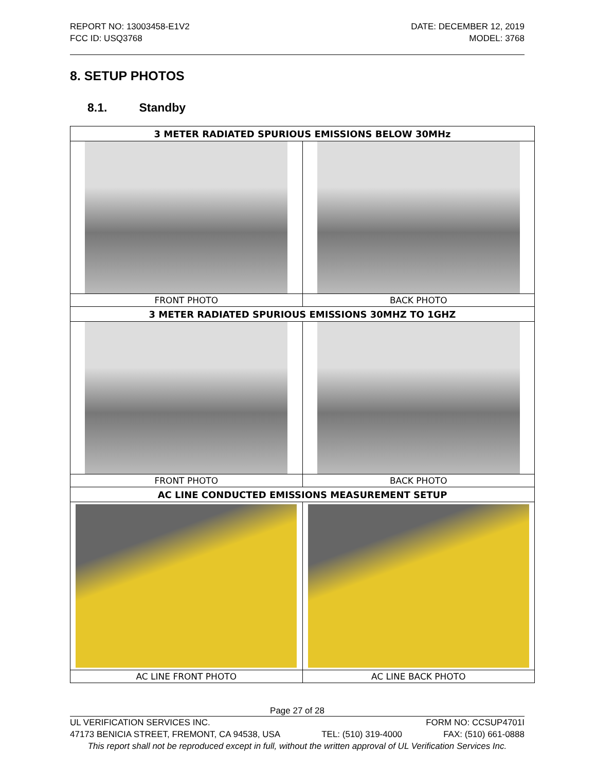REPORT NO: 13003458-E1V2
FCC ID: USQ3768
DATE: DECEMBER 12, 2019
MODEL: 3768
8. SETUP PHOTOS
8.1. Standby
| 3 METER RADIATED SPURIOUS EMISSIONS BELOW 30MHz | |
| --- | --- |
| FRONT PHOTO | BACK PHOTO |
| 3 METER RADIATED SPURIOUS EMISSIONS 30MHZ TO 1GHZ | |
| FRONT PHOTO | BACK PHOTO |
| AC LINE CONDUCTED EMISSIONS MEASUREMENT SETUP | |
| AC LINE FRONT PHOTO | AC LINE BACK PHOTO |
Page 27 of 28
UL VERIFICATION SERVICES INC. FORM NO: CCSUP4701I
47173 BENICIA STREET, FREMONT, CA 94538, USA TEL: (510) 319-4000 FAX: (510) 661-0888
This report shall not be reproduced except in full, without the written approval of UL Verification Services Inc.